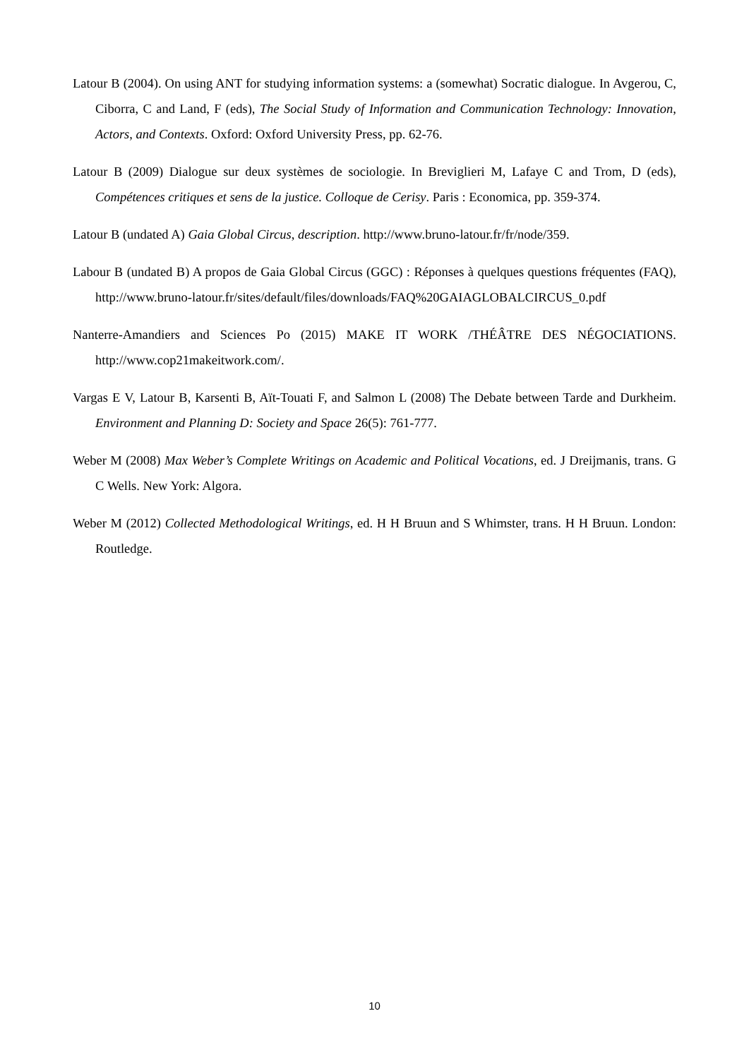Latour B (2004). On using ANT for studying information systems: a (somewhat) Socratic dialogue. In Avgerou, C, Ciborra, C and Land, F (eds), The Social Study of Information and Communication Technology: Innovation, Actors, and Contexts. Oxford: Oxford University Press, pp. 62-76.
Latour B (2009) Dialogue sur deux systèmes de sociologie. In Breviglieri M, Lafaye C and Trom, D (eds), Compétences critiques et sens de la justice. Colloque de Cerisy. Paris : Economica, pp. 359-374.
Latour B (undated A) Gaia Global Circus, description. http://www.bruno-latour.fr/fr/node/359.
Labour B (undated B) A propos de Gaia Global Circus (GGC) : Réponses à quelques questions fréquentes (FAQ), http://www.bruno-latour.fr/sites/default/files/downloads/FAQ%20GAIAGLOBALCIRCUS_0.pdf
Nanterre-Amandiers and Sciences Po (2015) MAKE IT WORK /THÉÂTRE DES NÉGOCIATIONS. http://www.cop21makeitwork.com/.
Vargas E V, Latour B, Karsenti B, Aït-Touati F, and Salmon L (2008) The Debate between Tarde and Durkheim. Environment and Planning D: Society and Space 26(5): 761-777.
Weber M (2008) Max Weber’s Complete Writings on Academic and Political Vocations, ed. J Dreijmanis, trans. G C Wells. New York: Algora.
Weber M (2012) Collected Methodological Writings, ed. H H Bruun and S Whimster, trans. H H Bruun. London: Routledge.
10